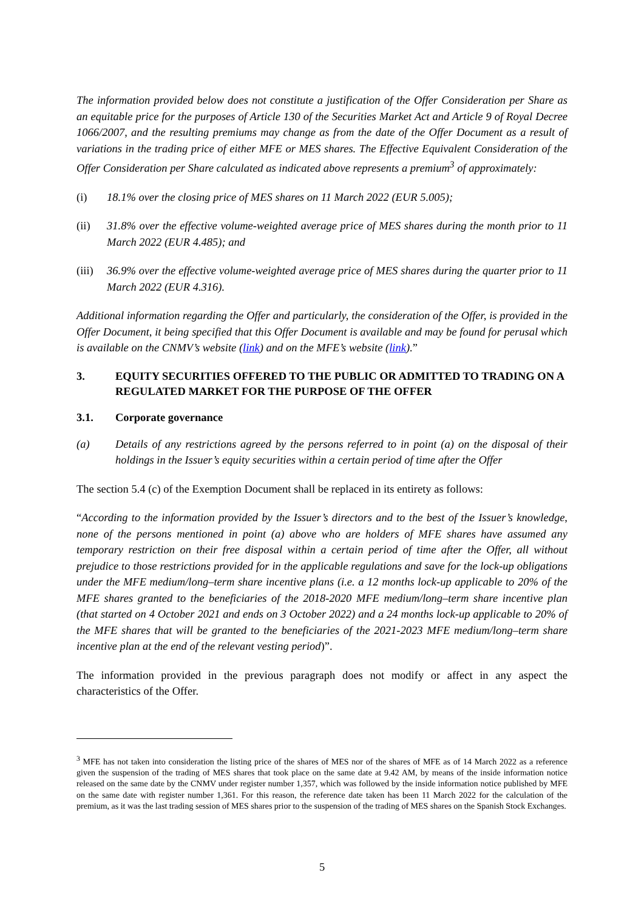The information provided below does not constitute a justification of the Offer Consideration per Share as an equitable price for the purposes of Article 130 of the Securities Market Act and Article 9 of Royal Decree 1066/2007, and the resulting premiums may change as from the date of the Offer Document as a result of variations in the trading price of either MFE or MES shares. The Effective Equivalent Consideration of the Offer Consideration per Share calculated as indicated above represents a premium<sup>3</sup> of approximately:
(i) 18.1% over the closing price of MES shares on 11 March 2022 (EUR 5.005);
(ii) 31.8% over the effective volume-weighted average price of MES shares during the month prior to 11 March 2022 (EUR 4.485); and
(iii) 36.9% over the effective volume-weighted average price of MES shares during the quarter prior to 11 March 2022 (EUR 4.316).
Additional information regarding the Offer and particularly, the consideration of the Offer, is provided in the Offer Document, it being specified that this Offer Document is available and may be found for perusal which is available on the CNMV’s website (link) and on the MFE’s website (link).”
3. EQUITY SECURITIES OFFERED TO THE PUBLIC OR ADMITTED TO TRADING ON A REGULATED MARKET FOR THE PURPOSE OF THE OFFER
3.1. Corporate governance
(a) Details of any restrictions agreed by the persons referred to in point (a) on the disposal of their holdings in the Issuer’s equity securities within a certain period of time after the Offer
The section 5.4 (c) of the Exemption Document shall be replaced in its entirety as follows:
“According to the information provided by the Issuer’s directors and to the best of the Issuer’s knowledge, none of the persons mentioned in point (a) above who are holders of MFE shares have assumed any temporary restriction on their free disposal within a certain period of time after the Offer, all without prejudice to those restrictions provided for in the applicable regulations and save for the lock-up obligations under the MFE medium/long–term share incentive plans (i.e. a 12 months lock-up applicable to 20% of the MFE shares granted to the beneficiaries of the 2018-2020 MFE medium/long–term share incentive plan (that started on 4 October 2021 and ends on 3 October 2022) and a 24 months lock-up applicable to 20% of the MFE shares that will be granted to the beneficiaries of the 2021-2023 MFE medium/long–term share incentive plan at the end of the relevant vesting period)”.
The information provided in the previous paragraph does not modify or affect in any aspect the characteristics of the Offer.
<sup>3</sup> MFE has not taken into consideration the listing price of the shares of MES nor of the shares of MFE as of 14 March 2022 as a reference given the suspension of the trading of MES shares that took place on the same date at 9.42 AM, by means of the inside information notice released on the same date by the CNMV under register number 1,357, which was followed by the inside information notice published by MFE on the same date with register number 1,361. For this reason, the reference date taken has been 11 March 2022 for the calculation of the premium, as it was the last trading session of MES shares prior to the suspension of the trading of MES shares on the Spanish Stock Exchanges.
5